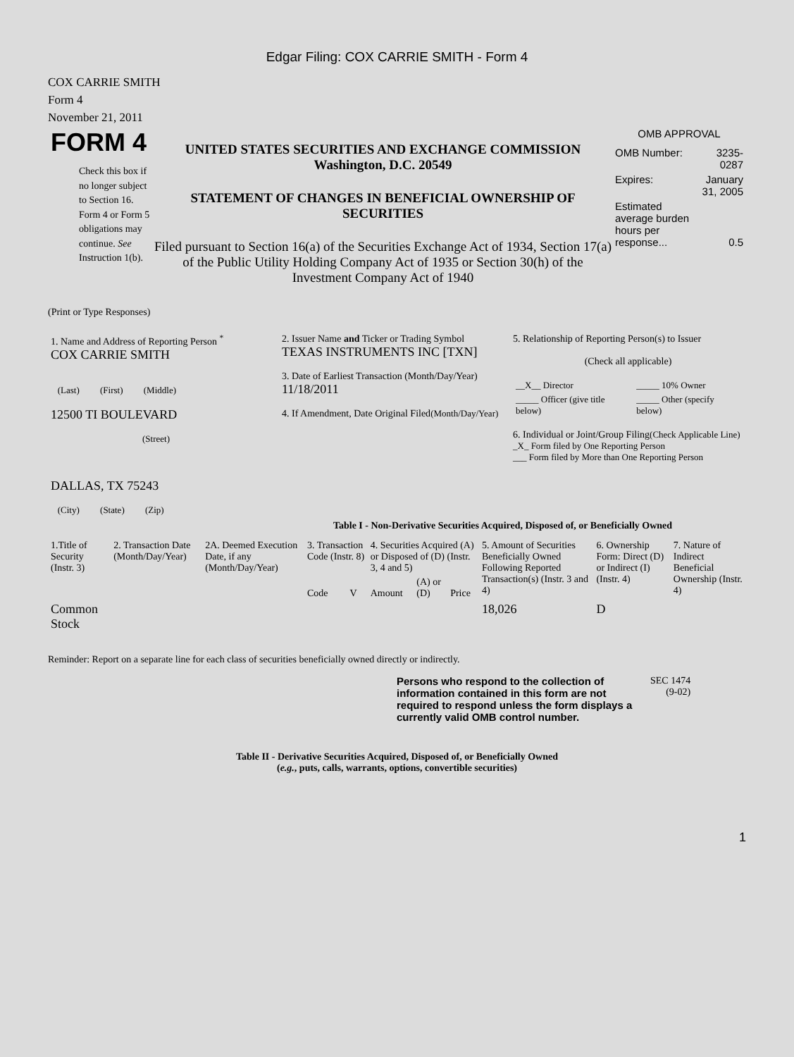Edgar Filing: COX CARRIE SMITH - Form 4
COX CARRIE SMITH
Form 4
November 21, 2011
FORM 4
Check this box if no longer subject to Section 16. Form 4 or Form 5 obligations may continue. See Instruction 1(b).
UNITED STATES SECURITIES AND EXCHANGE COMMISSION
Washington, D.C. 20549
STATEMENT OF CHANGES IN BENEFICIAL OWNERSHIP OF SECURITIES
Filed pursuant to Section 16(a) of the Securities Exchange Act of 1934, Section 17(a) of the Public Utility Holding Company Act of 1935 or Section 30(h) of the Investment Company Act of 1940
OMB APPROVAL
| OMB Number: | 3235-0287 |
| Expires: | January 31, 2005 |
| Estimated average burden hours per response... | 0.5 |
(Print or Type Responses)
| 1. Name and Address of Reporting Person <sup>*</sup> COX CARRIE SMITH (Last) (First) (Middle) 12500 TI BOULEVARD (Street) DALLAS, TX 75243 (City) (State) (Zip) | 2. Issuer Name and Ticker or Trading Symbol TEXAS INSTRUMENTS INC [TXN] 3. Date of Earliest Transaction (Month/Day/Year) 11/18/2011 4. If Amendment, Date Original Filed (Month/Day/Year) | 5. Relationship of Reporting Person(s) to Issuer (Check all applicable) / __X__ Director / _____ 10% Owner / / _____ Officer (give title below) / _____ Other (specify below) / 6. Individual or Joint/Group Filing (Check Applicable Line) _X_ Form filed by One Reporting Person ___ Form filed by More than One Reporting Person |
Table I - Non-Derivative Securities Acquired, Disposed of, or Beneficially Owned
| 1.Title of Security (Instr. 3) | 2. Transaction Date (Month/Day/Year) | 2A. Deemed Execution Date, if any (Month/Day/Year) | 3. Transaction Code (Instr. 8) | | 4. Securities Acquired (A) or Disposed of (D) (Instr. 3, 4 and 5) | | | 5. Amount of Securities Beneficially Owned Following Reported Transaction(s) (Instr. 3 and 4) | 6. Ownership Form: Direct (D) or Indirect (I) (Instr. 4) | 7. Nature of Indirect Beneficial Ownership (Instr. 4) |
| --- | --- | --- | --- | --- | --- | --- | --- | --- | --- | --- |
| | | | Code | V | Amount | (A) or (D) | Price | | | |
| Common Stock | | | | | | | | 18,026 | D | |
Reminder: Report on a separate line for each class of securities beneficially owned directly or indirectly.
Persons who respond to the collection of information contained in this form are not required to respond unless the form displays a currently valid OMB control number.
SEC 1474
(9-02)
Table II - Derivative Securities Acquired, Disposed of, or Beneficially Owned
(e.g., puts, calls, warrants, options, convertible securities)
1